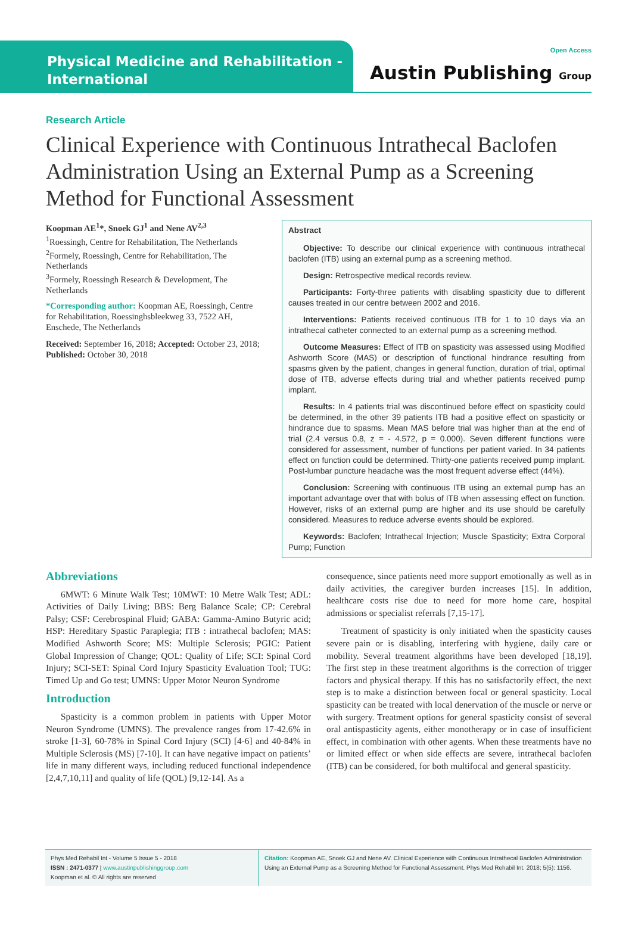Physical Medicine and Rehabilitation -
International
Open Access
Austin Publishing Group
Research Article
Clinical Experience with Continuous Intrathecal Baclofen Administration Using an External Pump as a Screening Method for Functional Assessment
Koopman AE<sup>1</sup>*, Snoek GJ<sup>1</sup> and Nene AV<sup>2,3</sup>
<sup>1</sup> Roessingh, Centre for Rehabilitation, The Netherlands
<sup>2</sup> Formely, Roessingh, Centre for Rehabilitation, The Netherlands
<sup>3</sup> Formely, Roessingh Research & Development, The Netherlands
*Corresponding author: Koopman AE, Roessingh, Centre for Rehabilitation, Roessinghsbleekweg 33, 7522 AH, Enschede, The Netherlands
Received: September 16, 2018; Accepted: October 23, 2018; Published: October 30, 2018
Abstract
Objective: To describe our clinical experience with continuous intrathecal baclofen (ITB) using an external pump as a screening method.
Design: Retrospective medical records review.
Participants: Forty-three patients with disabling spasticity due to different causes treated in our centre between 2002 and 2016.
Interventions: Patients received continuous ITB for 1 to 10 days via an intrathecal catheter connected to an external pump as a screening method.
Outcome Measures: Effect of ITB on spasticity was assessed using Modified Ashworth Score (MAS) or description of functional hindrance resulting from spasms given by the patient, changes in general function, duration of trial, optimal dose of ITB, adverse effects during trial and whether patients received pump implant.
Results: In 4 patients trial was discontinued before effect on spasticity could be determined, in the other 39 patients ITB had a positive effect on spasticity or hindrance due to spasms. Mean MAS before trial was higher than at the end of trial (2.4 versus 0.8, z = - 4.572, p = 0.000). Seven different functions were considered for assessment, number of functions per patient varied. In 34 patients effect on function could be determined. Thirty-one patients received pump implant. Post-lumbar puncture headache was the most frequent adverse effect (44%).
Conclusion: Screening with continuous ITB using an external pump has an important advantage over that with bolus of ITB when assessing effect on function. However, risks of an external pump are higher and its use should be carefully considered. Measures to reduce adverse events should be explored.
Keywords: Baclofen; Intrathecal Injection; Muscle Spasticity; Extra Corporal Pump; Function
Abbreviations
6MWT: 6 Minute Walk Test; 10MWT: 10 Metre Walk Test; ADL: Activities of Daily Living; BBS: Berg Balance Scale; CP: Cerebral Palsy; CSF: Cerebrospinal Fluid; GABA: Gamma-Amino Butyric acid; HSP: Hereditary Spastic Paraplegia; ITB : intrathecal baclofen; MAS: Modified Ashworth Score; MS: Multiple Sclerosis; PGIC: Patient Global Impression of Change; QOL: Quality of Life; SCI: Spinal Cord Injury; SCI-SET: Spinal Cord Injury Spasticity Evaluation Tool; TUG: Timed Up and Go test; UMNS: Upper Motor Neuron Syndrome
Introduction
Spasticity is a common problem in patients with Upper Motor Neuron Syndrome (UMNS). The prevalence ranges from 17-42.6% in stroke [1-3], 60-78% in Spinal Cord Injury (SCI) [4-6] and 40-84% in Multiple Sclerosis (MS) [7-10]. It can have negative impact on patients’ life in many different ways, including reduced functional independence [2,4,7,10,11] and quality of life (QOL) [9,12-14]. As a
consequence, since patients need more support emotionally as well as in daily activities, the caregiver burden increases [15]. In addition, healthcare costs rise due to need for more home care, hospital admissions or specialist referrals [7,15-17].
Treatment of spasticity is only initiated when the spasticity causes severe pain or is disabling, interfering with hygiene, daily care or mobility. Several treatment algorithms have been developed [18,19]. The first step in these treatment algorithms is the correction of trigger factors and physical therapy. If this has no satisfactorily effect, the next step is to make a distinction between focal or general spasticity. Local spasticity can be treated with local denervation of the muscle or nerve or with surgery. Treatment options for general spasticity consist of several oral antispasticity agents, either monotherapy or in case of insufficient effect, in combination with other agents. When these treatments have no or limited effect or when side effects are severe, intrathecal baclofen (ITB) can be considered, for both multifocal and general spasticity.
Phys Med Rehabil Int - Volume 5 Issue 5 - 2018
ISSN : 2471-0377 | www.austinpublishinggroup.com
Koopman et al. © All rights are reserved
Citation: Koopman AE, Snoek GJ and Nene AV. Clinical Experience with Continuous Intrathecal Baclofen Administration Using an External Pump as a Screening Method for Functional Assessment. Phys Med Rehabil Int. 2018; 5(5): 1156.